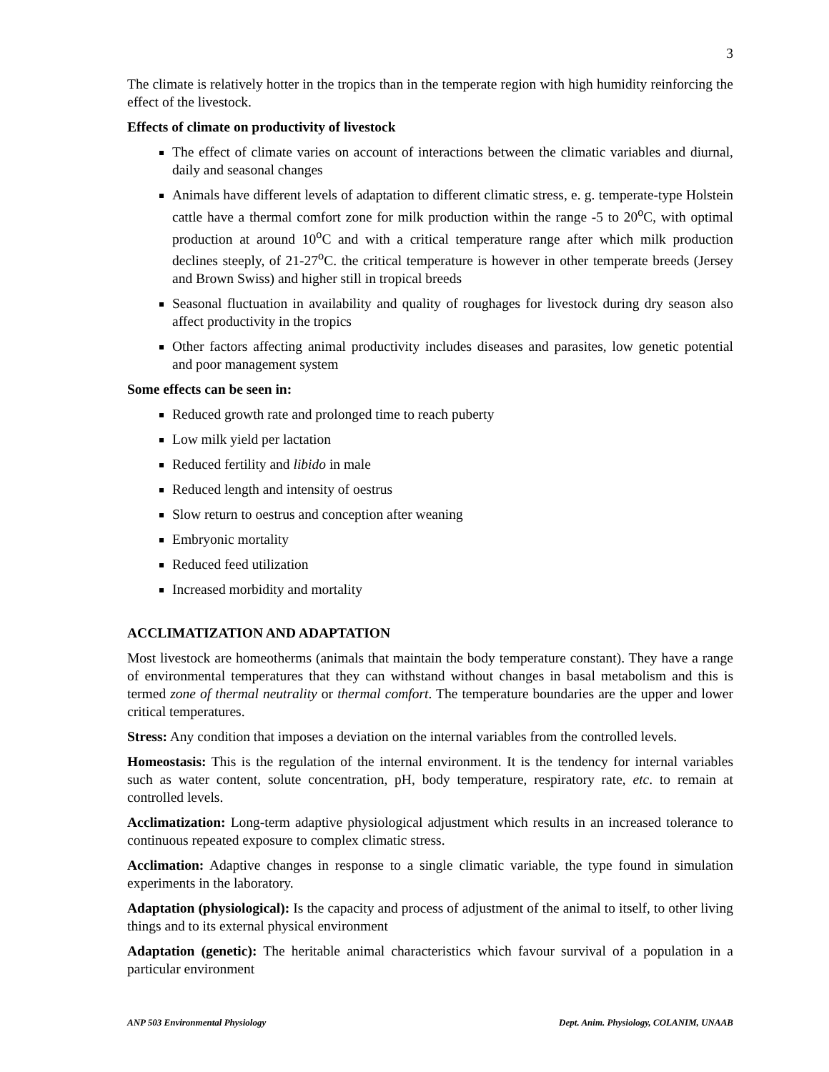3
The climate is relatively hotter in the tropics than in the temperate region with high humidity reinforcing the effect of the livestock.
Effects of climate on productivity of livestock
The effect of climate varies on account of interactions between the climatic variables and diurnal, daily and seasonal changes
Animals have different levels of adaptation to different climatic stress, e. g. temperate-type Holstein cattle have a thermal comfort zone for milk production within the range -5 to 20<sup>o</sup>C, with optimal production at around 10<sup>o</sup>C and with a critical temperature range after which milk production declines steeply, of 21-27<sup>o</sup>C. the critical temperature is however in other temperate breeds (Jersey and Brown Swiss) and higher still in tropical breeds
Seasonal fluctuation in availability and quality of roughages for livestock during dry season also affect productivity in the tropics
Other factors affecting animal productivity includes diseases and parasites, low genetic potential and poor management system
Some effects can be seen in:
Reduced growth rate and prolonged time to reach puberty
Low milk yield per lactation
Reduced fertility and libido in male
Reduced length and intensity of oestrus
Slow return to oestrus and conception after weaning
Embryonic mortality
Reduced feed utilization
Increased morbidity and mortality
ACCLIMATIZATION AND ADAPTATION
Most livestock are homeotherms (animals that maintain the body temperature constant). They have a range of environmental temperatures that they can withstand without changes in basal metabolism and this is termed zone of thermal neutrality or thermal comfort. The temperature boundaries are the upper and lower critical temperatures.
Stress: Any condition that imposes a deviation on the internal variables from the controlled levels.
Homeostasis: This is the regulation of the internal environment. It is the tendency for internal variables such as water content, solute concentration, pH, body temperature, respiratory rate, etc. to remain at controlled levels.
Acclimatization: Long-term adaptive physiological adjustment which results in an increased tolerance to continuous repeated exposure to complex climatic stress.
Acclimation: Adaptive changes in response to a single climatic variable, the type found in simulation experiments in the laboratory.
Adaptation (physiological): Is the capacity and process of adjustment of the animal to itself, to other living things and to its external physical environment
Adaptation (genetic): The heritable animal characteristics which favour survival of a population in a particular environment
ANP 503 Environmental Physiology Dept. Anim. Physiology, COLANIM, UNAAB